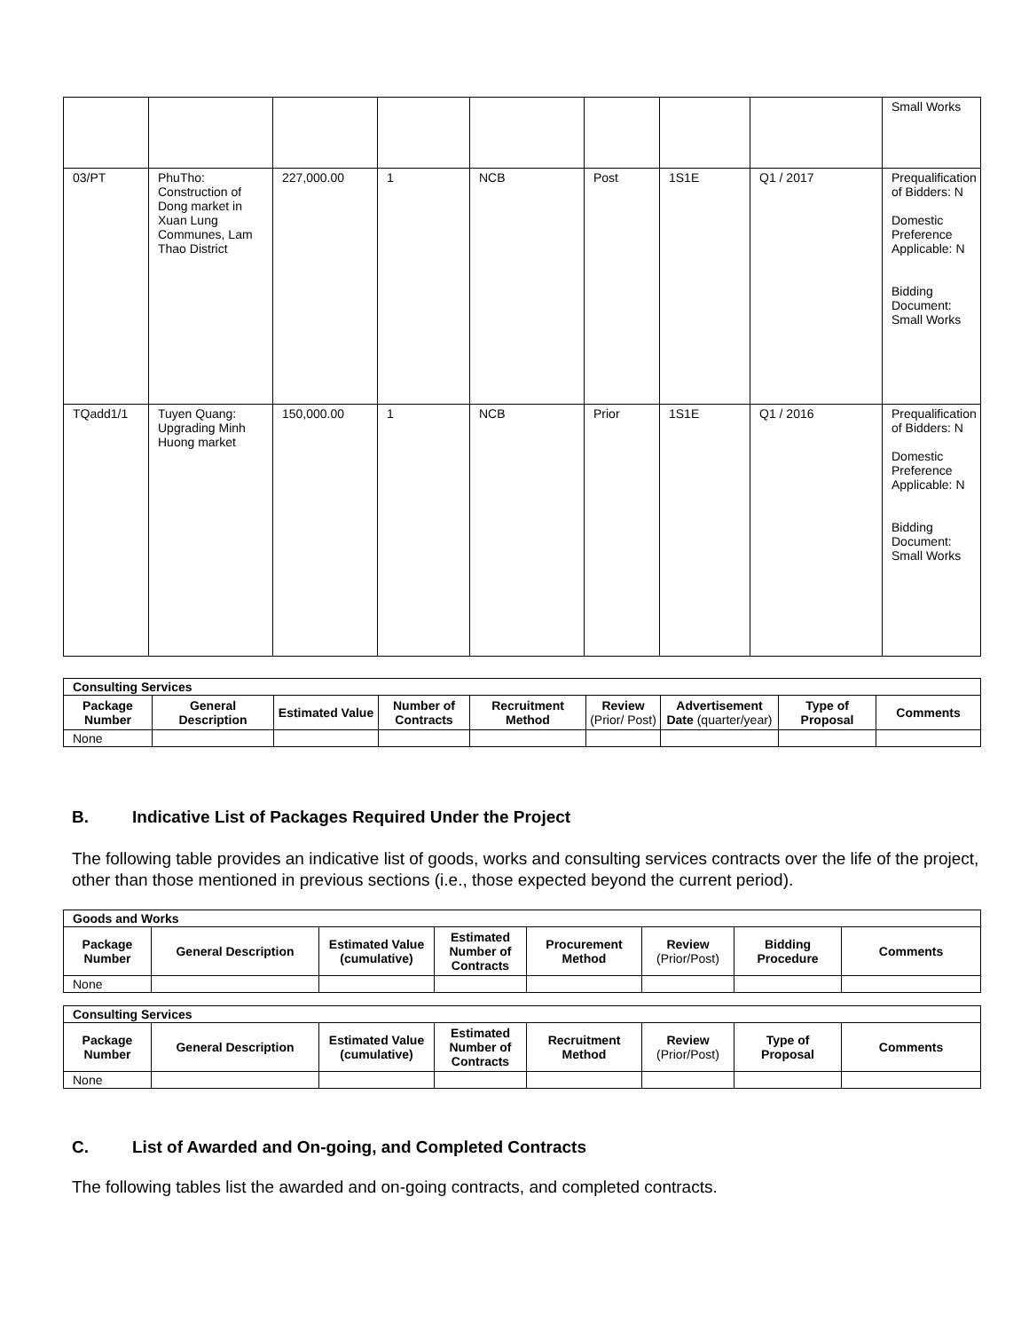| | | | | | | | | Small Works |
| 03/PT | PhuTho: Construction of Dong market in Xuan Lung Communes, Lam Thao District | 227,000.00 | 1 | NCB | Post | 1S1E | Q1 / 2017 | Prequalification of Bidders: N Domestic Preference Applicable: N Bidding Document: Small Works |
| TQadd1/1 | Tuyen Quang: Upgrading Minh Huong market | 150,000.00 | 1 | NCB | Prior | 1S1E | Q1 / 2016 | Prequalification of Bidders: N Domestic Preference Applicable: N Bidding Document: Small Works |
| Consulting Services | | | | | | | | |
| Package Number | General Description | Estimated Value | Number of Contracts | Recruitment Method | Review (Prior/ Post) | Advertisement Date (quarter/year) | Type of Proposal | Comments |
| None | | | | | | | | |
B. Indicative List of Packages Required Under the Project
The following table provides an indicative list of goods, works and consulting services contracts over the life of the project, other than those mentioned in previous sections (i.e., those expected beyond the current period).
| Goods and Works | | | | | | | |
| Package Number | General Description | Estimated Value (cumulative) | Estimated Number of Contracts | Procurement Method | Review (Prior/Post) | Bidding Procedure | Comments |
| None | | | | | | | |
| Consulting Services | | | | | | | |
| Package Number | General Description | Estimated Value (cumulative) | Estimated Number of Contracts | Recruitment Method | Review (Prior/Post) | Type of Proposal | Comments |
| None | | | | | | | |
C. List of Awarded and On-going, and Completed Contracts
The following tables list the awarded and on-going contracts, and completed contracts.